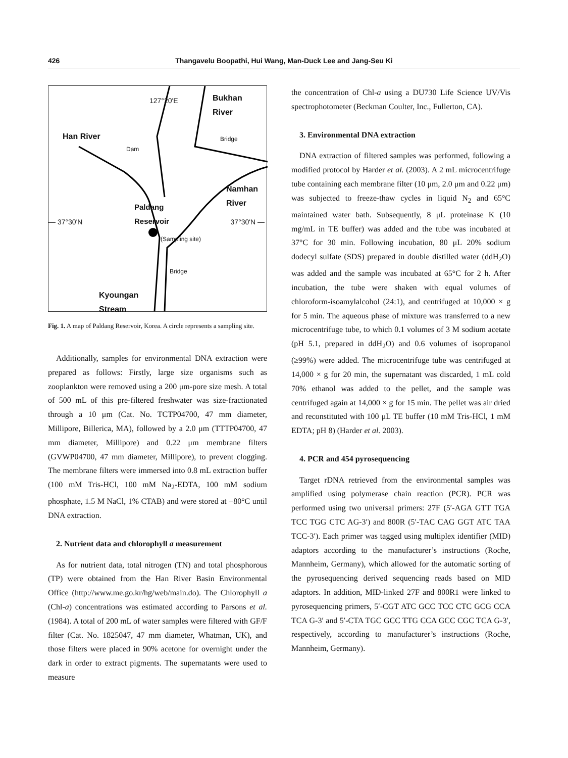426 Thangavelu Boopathi, Hui Wang, Man-Duck Lee and Jang-Seu Ki
127°20'E
Bukhan
River
Han River
Dam
Bridge
Namhan
River
Paldang
Reservoir
— 37°30'N 37°30'N —
(Sampling site)
Bridge
Kyoungan
Stream
Fig. 1. A map of Paldang Reservoir, Korea. A circle represents a sampling site.
Additionally, samples for environmental DNA extraction were prepared as follows: Firstly, large size organisms such as zooplankton were removed using a 200 μm-pore size mesh. A total of 500 mL of this pre-filtered freshwater was size-fractionated through a 10 μm (Cat. No. TCTP04700, 47 mm diameter, Millipore, Billerica, MA), followed by a 2.0 μm (TTTP04700, 47 mm diameter, Millipore) and 0.22 μm membrane filters (GVWP04700, 47 mm diameter, Millipore), to prevent clogging. The membrane filters were immersed into 0.8 mL extraction buffer (100 mM Tris-HCl, 100 mM Na<sub>2</sub>-EDTA, 100 mM sodium phosphate, 1.5 M NaCl, 1% CTAB) and were stored at −80°C until DNA extraction.
2. Nutrient data and chlorophyll a measurement
As for nutrient data, total nitrogen (TN) and total phosphorous (TP) were obtained from the Han River Basin Environmental Office (http://www.me.go.kr/hg/web/main.do). The Chlorophyll a (Chl-a) concentrations was estimated according to Parsons et al. (1984). A total of 200 mL of water samples were filtered with GF/F filter (Cat. No. 1825047, 47 mm diameter, Whatman, UK), and those filters were placed in 90% acetone for overnight under the dark in order to extract pigments. The supernatants were used to measure
the concentration of Chl-a using a DU730 Life Science UV/Vis spectrophotometer (Beckman Coulter, Inc., Fullerton, CA).
3. Environmental DNA extraction
DNA extraction of filtered samples was performed, following a modified protocol by Harder et al. (2003). A 2 mL microcentrifuge tube containing each membrane filter (10 μm, 2.0 μm and 0.22 μm) was subjected to freeze-thaw cycles in liquid N<sub>2</sub> and 65°C maintained water bath. Subsequently, 8 μL proteinase K (10 mg/mL in TE buffer) was added and the tube was incubated at 37°C for 30 min. Following incubation, 80 μL 20% sodium dodecyl sulfate (SDS) prepared in double distilled water (ddH<sub>2</sub>O) was added and the sample was incubated at 65°C for 2 h. After incubation, the tube were shaken with equal volumes of chloroform-isoamylalcohol (24:1), and centrifuged at 10,000 × g for 5 min. The aqueous phase of mixture was transferred to a new microcentrifuge tube, to which 0.1 volumes of 3 M sodium acetate (pH 5.1, prepared in ddH<sub>2</sub>O) and 0.6 volumes of isopropanol (≥99%) were added. The microcentrifuge tube was centrifuged at 14,000 × g for 20 min, the supernatant was discarded, 1 mL cold 70% ethanol was added to the pellet, and the sample was centrifuged again at 14,000 × g for 15 min. The pellet was air dried and reconstituted with 100 μL TE buffer (10 mM Tris-HCl, 1 mM EDTA; pH 8) (Harder et al. 2003).
4. PCR and 454 pyrosequencing
Target rDNA retrieved from the environmental samples was amplified using polymerase chain reaction (PCR). PCR was performed using two universal primers: 27F (5′-AGA GTT TGA TCC TGG CTC AG-3′) and 800R (5′-TAC CAG GGT ATC TAA TCC-3′). Each primer was tagged using multiplex identifier (MID) adaptors according to the manufacturer’s instructions (Roche, Mannheim, Germany), which allowed for the automatic sorting of the pyrosequencing derived sequencing reads based on MID adaptors. In addition, MID-linked 27F and 800R1 were linked to pyrosequencing primers, 5′-CGT ATC GCC TCC CTC GCG CCA TCA G-3′ and 5′-CTA TGC GCC TTG CCA GCC CGC TCA G-3′, respectively, according to manufacturer’s instructions (Roche, Mannheim, Germany).